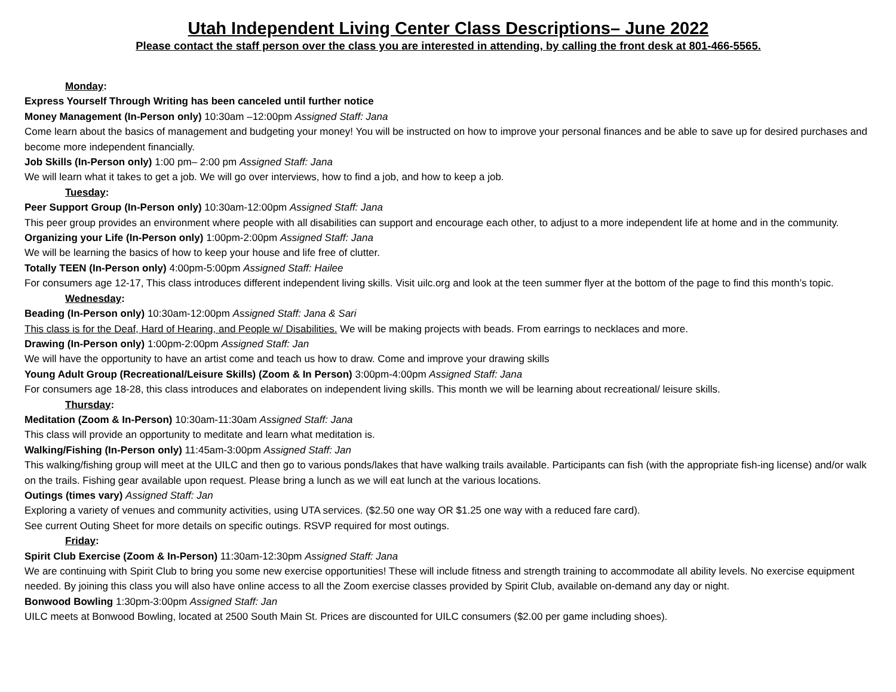Utah Independent Living Center Class Descriptions– June 2022
Please contact the staff person over the class you are interested in attending, by calling the front desk at 801-466-5565.
Monday:
Express Yourself Through Writing has been canceled until further notice
Money Management (In-Person only) 10:30am –12:00pm Assigned Staff: Jana
Come learn about the basics of management and budgeting your money! You will be instructed on how to improve your personal finances and be able to save up for desired purchases and become more independent financially.
Job Skills (In-Person only) 1:00 pm– 2:00 pm Assigned Staff: Jana
We will learn what it takes to get a job. We will go over interviews, how to find a job, and how to keep a job.
Tuesday:
Peer Support Group (In-Person only) 10:30am-12:00pm Assigned Staff: Jana
This peer group provides an environment where people with all disabilities can support and encourage each other, to adjust to a more independent life at home and in the community.
Organizing your Life (In-Person only) 1:00pm-2:00pm Assigned Staff: Jana
We will be learning the basics of how to keep your house and life free of clutter.
Totally TEEN (In-Person only) 4:00pm-5:00pm Assigned Staff: Hailee
For consumers age 12-17, This class introduces different independent living skills. Visit uilc.org and look at the teen summer flyer at the bottom of the page to find this month’s topic.
Wednesday:
Beading (In-Person only) 10:30am-12:00pm Assigned Staff: Jana & Sari
This class is for the Deaf, Hard of Hearing, and People w/ Disabilities. We will be making projects with beads. From earrings to necklaces and more.
Drawing (In-Person only) 1:00pm-2:00pm Assigned Staff: Jan
We will have the opportunity to have an artist come and teach us how to draw. Come and improve your drawing skills
Young Adult Group (Recreational/Leisure Skills) (Zoom & In Person) 3:00pm-4:00pm Assigned Staff: Jana
For consumers age 18-28, this class introduces and elaborates on independent living skills. This month we will be learning about recreational/ leisure skills.
Thursday:
Meditation (Zoom & In-Person) 10:30am-11:30am Assigned Staff: Jana
This class will provide an opportunity to meditate and learn what meditation is.
Walking/Fishing (In-Person only) 11:45am-3:00pm Assigned Staff: Jan
This walking/fishing group will meet at the UILC and then go to various ponds/lakes that have walking trails available. Participants can fish (with the appropriate fish-ing license) and/or walk on the trails. Fishing gear available upon request. Please bring a lunch as we will eat lunch at the various locations.
Outings (times vary) Assigned Staff: Jan
Exploring a variety of venues and community activities, using UTA services. ($2.50 one way OR $1.25 one way with a reduced fare card).
See current Outing Sheet for more details on specific outings. RSVP required for most outings.
Friday:
Spirit Club Exercise (Zoom & In-Person) 11:30am-12:30pm Assigned Staff: Jana
We are continuing with Spirit Club to bring you some new exercise opportunities! These will include fitness and strength training to accommodate all ability levels. No exercise equipment needed. By joining this class you will also have online access to all the Zoom exercise classes provided by Spirit Club, available on-demand any day or night.
Bonwood Bowling 1:30pm-3:00pm Assigned Staff: Jan
UILC meets at Bonwood Bowling, located at 2500 South Main St. Prices are discounted for UILC consumers ($2.00 per game including shoes).